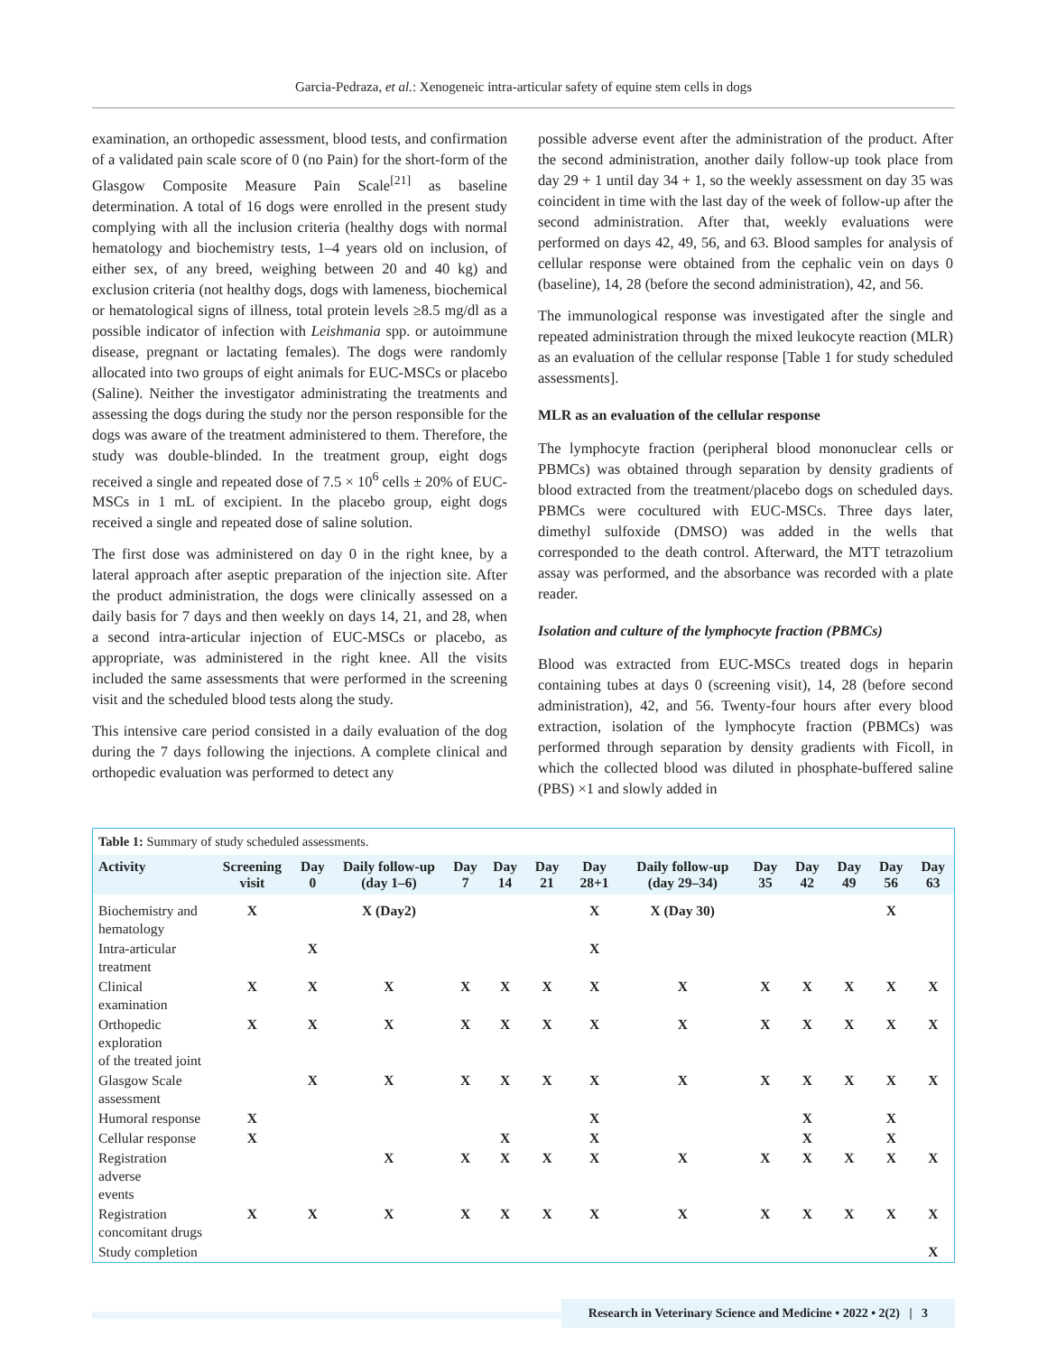Garcia-Pedraza, et al.: Xenogeneic intra-articular safety of equine stem cells in dogs
examination, an orthopedic assessment, blood tests, and confirmation of a validated pain scale score of 0 (no Pain) for the short-form of the Glasgow Composite Measure Pain Scale<sup>[21]</sup> as baseline determination. A total of 16 dogs were enrolled in the present study complying with all the inclusion criteria (healthy dogs with normal hematology and biochemistry tests, 1–4 years old on inclusion, of either sex, of any breed, weighing between 20 and 40 kg) and exclusion criteria (not healthy dogs, dogs with lameness, biochemical or hematological signs of illness, total protein levels ≥8.5 mg/dl as a possible indicator of infection with Leishmania spp. or autoimmune disease, pregnant or lactating females). The dogs were randomly allocated into two groups of eight animals for EUC-MSCs or placebo (Saline). Neither the investigator administrating the treatments and assessing the dogs during the study nor the person responsible for the dogs was aware of the treatment administered to them. Therefore, the study was double-blinded. In the treatment group, eight dogs received a single and repeated dose of 7.5 × 10<sup>6</sup> cells ± 20% of EUC-MSCs in 1 mL of excipient. In the placebo group, eight dogs received a single and repeated dose of saline solution.
The first dose was administered on day 0 in the right knee, by a lateral approach after aseptic preparation of the injection site. After the product administration, the dogs were clinically assessed on a daily basis for 7 days and then weekly on days 14, 21, and 28, when a second intra-articular injection of EUC-MSCs or placebo, as appropriate, was administered in the right knee. All the visits included the same assessments that were performed in the screening visit and the scheduled blood tests along the study.
This intensive care period consisted in a daily evaluation of the dog during the 7 days following the injections. A complete clinical and orthopedic evaluation was performed to detect any
possible adverse event after the administration of the product. After the second administration, another daily follow-up took place from day 29 + 1 until day 34 + 1, so the weekly assessment on day 35 was coincident in time with the last day of the week of follow-up after the second administration. After that, weekly evaluations were performed on days 42, 49, 56, and 63. Blood samples for analysis of cellular response were obtained from the cephalic vein on days 0 (baseline), 14, 28 (before the second administration), 42, and 56.
The immunological response was investigated after the single and repeated administration through the mixed leukocyte reaction (MLR) as an evaluation of the cellular response [Table 1 for study scheduled assessments].
MLR as an evaluation of the cellular response
The lymphocyte fraction (peripheral blood mononuclear cells or PBMCs) was obtained through separation by density gradients of blood extracted from the treatment/placebo dogs on scheduled days. PBMCs were cocultured with EUC-MSCs. Three days later, dimethyl sulfoxide (DMSO) was added in the wells that corresponded to the death control. Afterward, the MTT tetrazolium assay was performed, and the absorbance was recorded with a plate reader.
Isolation and culture of the lymphocyte fraction (PBMCs)
Blood was extracted from EUC-MSCs treated dogs in heparin containing tubes at days 0 (screening visit), 14, 28 (before second administration), 42, and 56. Twenty-four hours after every blood extraction, isolation of the lymphocyte fraction (PBMCs) was performed through separation by density gradients with Ficoll, in which the collected blood was diluted in phosphate-buffered saline (PBS) ×1 and slowly added in
Table 1: Summary of study scheduled assessments.
| Activity | Screening visit | Day 0 | Daily follow-up (day 1–6) | Day 7 | Day 14 | Day 21 | Day 28+1 | Daily follow-up (day 29–34) | Day 35 | Day 42 | Day 49 | Day 56 | Day 63 |
| --- | --- | --- | --- | --- | --- | --- | --- | --- | --- | --- | --- | --- | --- |
| Biochemistry and hematology | X | | X (Day2) | | | | X | X (Day 30) | | | | X | |
| Intra-articular treatment | | X | | | | | X | | | | | | |
| Clinical examination | X | X | X | X | X | X | X | X | X | X | X | X | X |
| Orthopedic exploration of the treated joint | X | X | X | X | X | X | X | X | X | X | X | X | X |
| Glasgow Scale assessment | | X | X | X | X | X | X | X | X | X | X | X | X |
| Humoral response | X | | | | | | X | | | X | | X | |
| Cellular response | X | | | | X | | X | | | X | | X | |
| Registration adverse events | | | X | X | X | X | X | X | X | X | X | X | X |
| Registration concomitant drugs | X | X | X | X | X | X | X | X | X | X | X | X | X |
| Study completion | | | | | | | | | | | | | X |
Research in Veterinary Science and Medicine • 2022 • 2(2) | 3